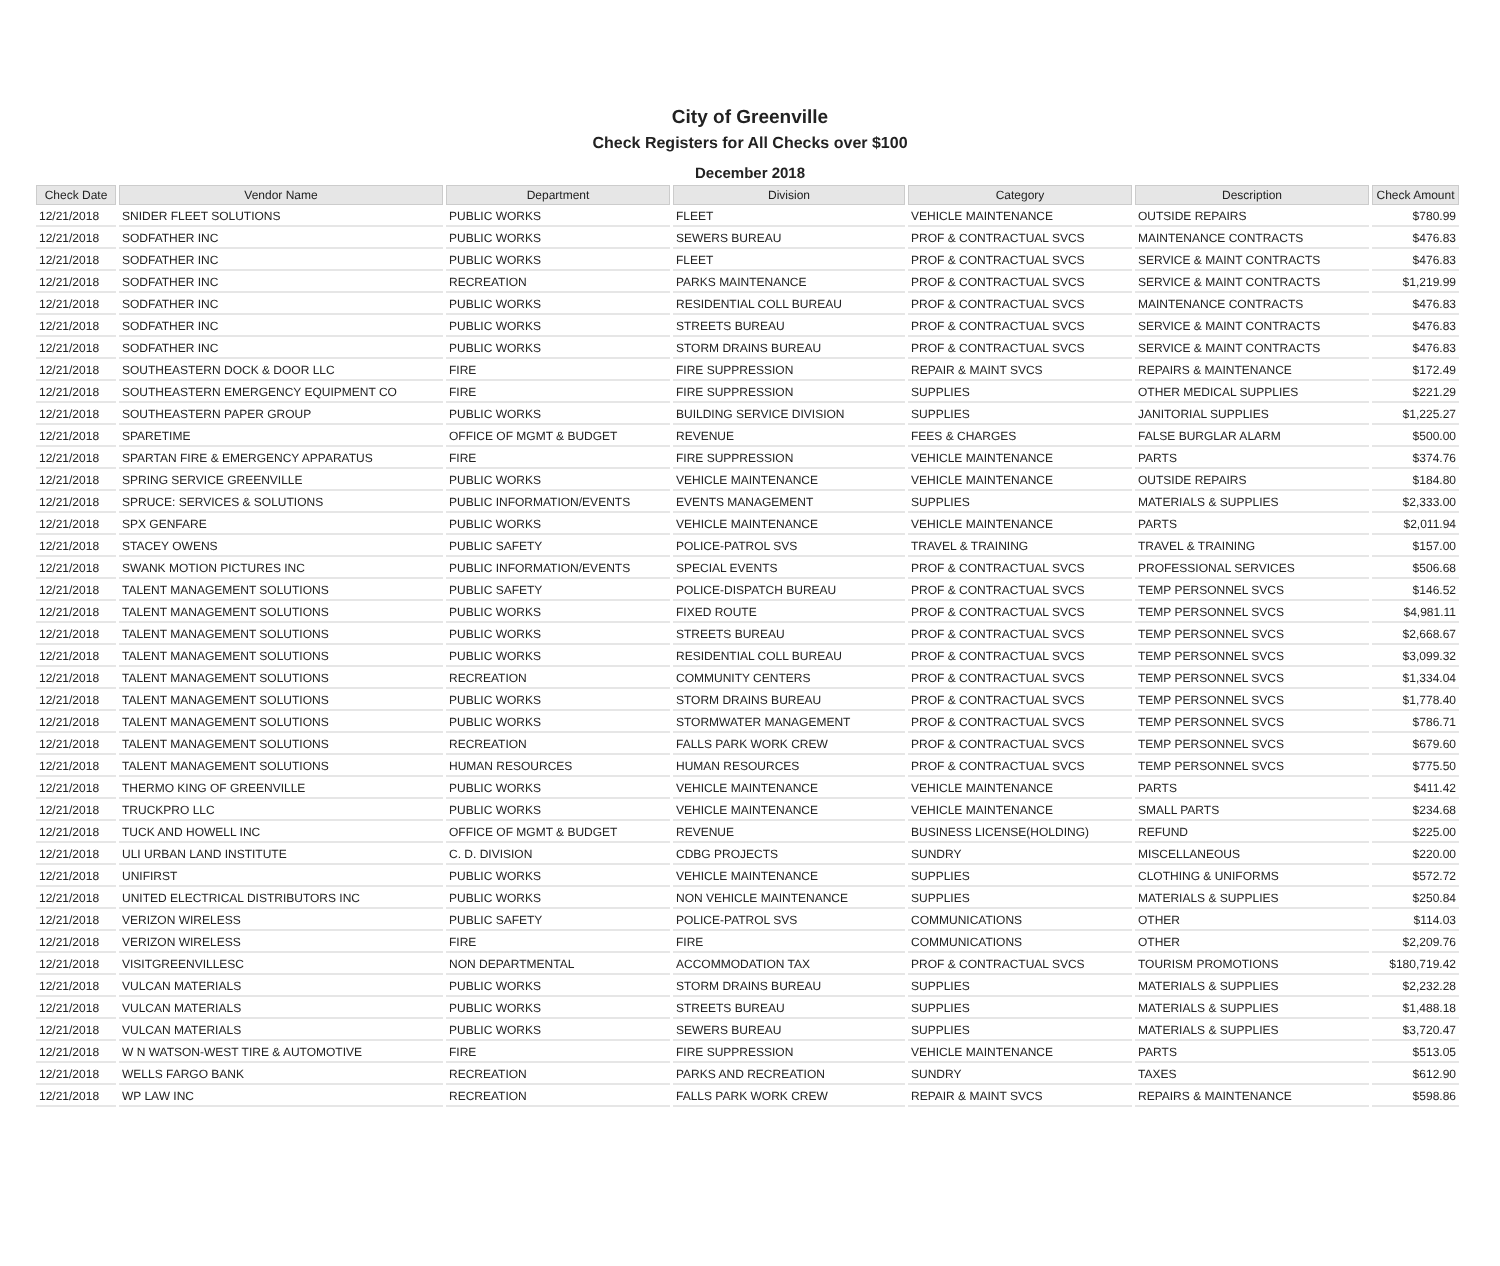City of Greenville
Check Registers for All Checks over $100
December 2018
| Check Date | Vendor Name | Department | Division | Category | Description | Check Amount |
| --- | --- | --- | --- | --- | --- | --- |
| 12/21/2018 | SNIDER FLEET SOLUTIONS | PUBLIC WORKS | FLEET | VEHICLE MAINTENANCE | OUTSIDE REPAIRS | $780.99 |
| 12/21/2018 | SODFATHER INC | PUBLIC WORKS | SEWERS BUREAU | PROF & CONTRACTUAL SVCS | MAINTENANCE CONTRACTS | $476.83 |
| 12/21/2018 | SODFATHER INC | PUBLIC WORKS | FLEET | PROF & CONTRACTUAL SVCS | SERVICE & MAINT CONTRACTS | $476.83 |
| 12/21/2018 | SODFATHER INC | RECREATION | PARKS MAINTENANCE | PROF & CONTRACTUAL SVCS | SERVICE & MAINT CONTRACTS | $1,219.99 |
| 12/21/2018 | SODFATHER INC | PUBLIC WORKS | RESIDENTIAL COLL BUREAU | PROF & CONTRACTUAL SVCS | MAINTENANCE CONTRACTS | $476.83 |
| 12/21/2018 | SODFATHER INC | PUBLIC WORKS | STREETS BUREAU | PROF & CONTRACTUAL SVCS | SERVICE & MAINT CONTRACTS | $476.83 |
| 12/21/2018 | SODFATHER INC | PUBLIC WORKS | STORM DRAINS BUREAU | PROF & CONTRACTUAL SVCS | SERVICE & MAINT CONTRACTS | $476.83 |
| 12/21/2018 | SOUTHEASTERN DOCK & DOOR LLC | FIRE | FIRE SUPPRESSION | REPAIR & MAINT SVCS | REPAIRS & MAINTENANCE | $172.49 |
| 12/21/2018 | SOUTHEASTERN EMERGENCY EQUIPMENT CO | FIRE | FIRE SUPPRESSION | SUPPLIES | OTHER MEDICAL SUPPLIES | $221.29 |
| 12/21/2018 | SOUTHEASTERN PAPER GROUP | PUBLIC WORKS | BUILDING SERVICE DIVISION | SUPPLIES | JANITORIAL SUPPLIES | $1,225.27 |
| 12/21/2018 | SPARETIME | OFFICE OF MGMT & BUDGET | REVENUE | FEES & CHARGES | FALSE BURGLAR ALARM | $500.00 |
| 12/21/2018 | SPARTAN FIRE & EMERGENCY APPARATUS | FIRE | FIRE SUPPRESSION | VEHICLE MAINTENANCE | PARTS | $374.76 |
| 12/21/2018 | SPRING SERVICE GREENVILLE | PUBLIC WORKS | VEHICLE MAINTENANCE | VEHICLE MAINTENANCE | OUTSIDE REPAIRS | $184.80 |
| 12/21/2018 | SPRUCE: SERVICES & SOLUTIONS | PUBLIC INFORMATION/EVENTS | EVENTS MANAGEMENT | SUPPLIES | MATERIALS & SUPPLIES | $2,333.00 |
| 12/21/2018 | SPX GENFARE | PUBLIC WORKS | VEHICLE MAINTENANCE | VEHICLE MAINTENANCE | PARTS | $2,011.94 |
| 12/21/2018 | STACEY OWENS | PUBLIC SAFETY | POLICE-PATROL SVS | TRAVEL & TRAINING | TRAVEL & TRAINING | $157.00 |
| 12/21/2018 | SWANK MOTION PICTURES INC | PUBLIC INFORMATION/EVENTS | SPECIAL EVENTS | PROF & CONTRACTUAL SVCS | PROFESSIONAL SERVICES | $506.68 |
| 12/21/2018 | TALENT MANAGEMENT SOLUTIONS | PUBLIC SAFETY | POLICE-DISPATCH BUREAU | PROF & CONTRACTUAL SVCS | TEMP PERSONNEL SVCS | $146.52 |
| 12/21/2018 | TALENT MANAGEMENT SOLUTIONS | PUBLIC WORKS | FIXED ROUTE | PROF & CONTRACTUAL SVCS | TEMP PERSONNEL SVCS | $4,981.11 |
| 12/21/2018 | TALENT MANAGEMENT SOLUTIONS | PUBLIC WORKS | STREETS BUREAU | PROF & CONTRACTUAL SVCS | TEMP PERSONNEL SVCS | $2,668.67 |
| 12/21/2018 | TALENT MANAGEMENT SOLUTIONS | PUBLIC WORKS | RESIDENTIAL COLL BUREAU | PROF & CONTRACTUAL SVCS | TEMP PERSONNEL SVCS | $3,099.32 |
| 12/21/2018 | TALENT MANAGEMENT SOLUTIONS | RECREATION | COMMUNITY CENTERS | PROF & CONTRACTUAL SVCS | TEMP PERSONNEL SVCS | $1,334.04 |
| 12/21/2018 | TALENT MANAGEMENT SOLUTIONS | PUBLIC WORKS | STORM DRAINS BUREAU | PROF & CONTRACTUAL SVCS | TEMP PERSONNEL SVCS | $1,778.40 |
| 12/21/2018 | TALENT MANAGEMENT SOLUTIONS | PUBLIC WORKS | STORMWATER MANAGEMENT | PROF & CONTRACTUAL SVCS | TEMP PERSONNEL SVCS | $786.71 |
| 12/21/2018 | TALENT MANAGEMENT SOLUTIONS | RECREATION | FALLS PARK WORK CREW | PROF & CONTRACTUAL SVCS | TEMP PERSONNEL SVCS | $679.60 |
| 12/21/2018 | TALENT MANAGEMENT SOLUTIONS | HUMAN RESOURCES | HUMAN RESOURCES | PROF & CONTRACTUAL SVCS | TEMP PERSONNEL SVCS | $775.50 |
| 12/21/2018 | THERMO KING OF GREENVILLE | PUBLIC WORKS | VEHICLE MAINTENANCE | VEHICLE MAINTENANCE | PARTS | $411.42 |
| 12/21/2018 | TRUCKPRO LLC | PUBLIC WORKS | VEHICLE MAINTENANCE | VEHICLE MAINTENANCE | SMALL PARTS | $234.68 |
| 12/21/2018 | TUCK AND HOWELL INC | OFFICE OF MGMT & BUDGET | REVENUE | BUSINESS LICENSE(HOLDING) | REFUND | $225.00 |
| 12/21/2018 | ULI URBAN LAND INSTITUTE | C. D. DIVISION | CDBG PROJECTS | SUNDRY | MISCELLANEOUS | $220.00 |
| 12/21/2018 | UNIFIRST | PUBLIC WORKS | VEHICLE MAINTENANCE | SUPPLIES | CLOTHING & UNIFORMS | $572.72 |
| 12/21/2018 | UNITED ELECTRICAL DISTRIBUTORS INC | PUBLIC WORKS | NON VEHICLE MAINTENANCE | SUPPLIES | MATERIALS & SUPPLIES | $250.84 |
| 12/21/2018 | VERIZON WIRELESS | PUBLIC SAFETY | POLICE-PATROL SVS | COMMUNICATIONS | OTHER | $114.03 |
| 12/21/2018 | VERIZON WIRELESS | FIRE | FIRE | COMMUNICATIONS | OTHER | $2,209.76 |
| 12/21/2018 | VISITGREENVILLESC | NON DEPARTMENTAL | ACCOMMODATION TAX | PROF & CONTRACTUAL SVCS | TOURISM PROMOTIONS | $180,719.42 |
| 12/21/2018 | VULCAN MATERIALS | PUBLIC WORKS | STORM DRAINS BUREAU | SUPPLIES | MATERIALS & SUPPLIES | $2,232.28 |
| 12/21/2018 | VULCAN MATERIALS | PUBLIC WORKS | STREETS BUREAU | SUPPLIES | MATERIALS & SUPPLIES | $1,488.18 |
| 12/21/2018 | VULCAN MATERIALS | PUBLIC WORKS | SEWERS BUREAU | SUPPLIES | MATERIALS & SUPPLIES | $3,720.47 |
| 12/21/2018 | W N WATSON-WEST TIRE & AUTOMOTIVE | FIRE | FIRE SUPPRESSION | VEHICLE MAINTENANCE | PARTS | $513.05 |
| 12/21/2018 | WELLS FARGO BANK | RECREATION | PARKS AND RECREATION | SUNDRY | TAXES | $612.90 |
| 12/21/2018 | WP LAW INC | RECREATION | FALLS PARK WORK CREW | REPAIR & MAINT SVCS | REPAIRS & MAINTENANCE | $598.86 |